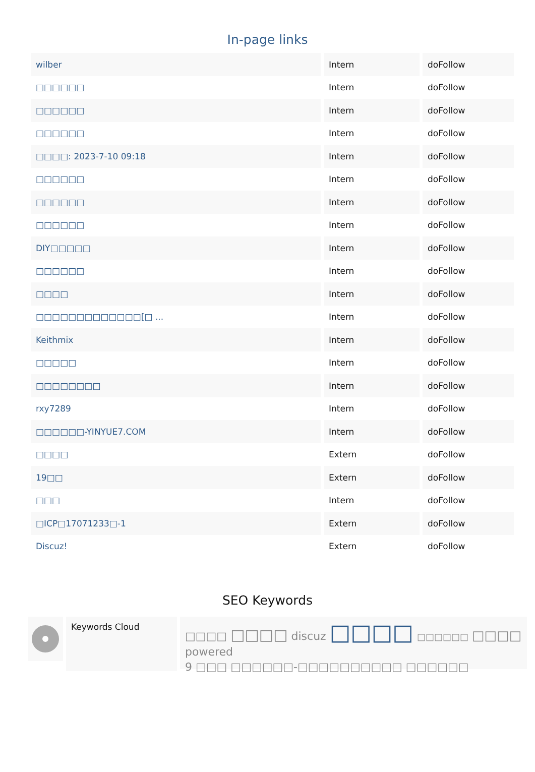In-page links
| wilber | Intern | doFollow |
| □□□□□□ | Intern | doFollow |
| □□□□□□ | Intern | doFollow |
| □□□□□□ | Intern | doFollow |
| □□□□: 2023-7-10 09:18 | Intern | doFollow |
| □□□□□□ | Intern | doFollow |
| □□□□□□ | Intern | doFollow |
| □□□□□□ | Intern | doFollow |
| DIY□□□□□ | Intern | doFollow |
| □□□□□□ | Intern | doFollow |
| □□□□ | Intern | doFollow |
| □□□□□□□□□□□□□[□ ... | Intern | doFollow |
| Keithmix | Intern | doFollow |
| □□□□□ | Intern | doFollow |
| □□□□□□□□ | Intern | doFollow |
| rxy7289 | Intern | doFollow |
| □□□□□□-YINYUE7.COM | Intern | doFollow |
| □□□□ | Extern | doFollow |
| 19□□ | Extern | doFollow |
| □□□ | Intern | doFollow |
| □ICP□17071233□-1 | Extern | doFollow |
| Discuz! | Extern | doFollow |
SEO Keywords
Keywords Cloud
□□□□ □□□□ discuz □□□□ □□□□□□ □□□□ powered
9 □□□ □□□□□□-□□□□□□□□□□ □□□□□□